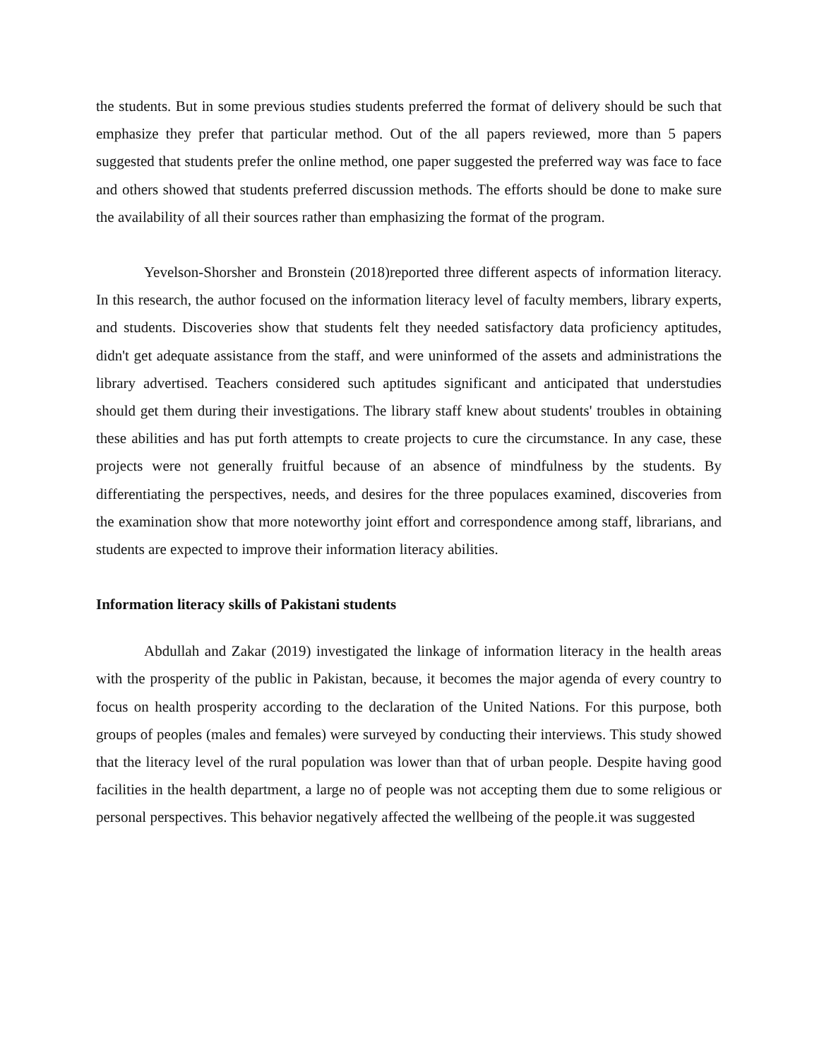the students. But in some previous studies students preferred the format of delivery should be such that emphasize they prefer that particular method. Out of the all papers reviewed, more than 5 papers suggested that students prefer the online method, one paper suggested the preferred way was face to face and others showed that students preferred discussion methods. The efforts should be done to make sure the availability of all their sources rather than emphasizing the format of the program.
Yevelson-Shorsher and Bronstein (2018)reported three different aspects of information literacy. In this research, the author focused on the information literacy level of faculty members, library experts, and students. Discoveries show that students felt they needed satisfactory data proficiency aptitudes, didn't get adequate assistance from the staff, and were uninformed of the assets and administrations the library advertised. Teachers considered such aptitudes significant and anticipated that understudies should get them during their investigations. The library staff knew about students' troubles in obtaining these abilities and has put forth attempts to create projects to cure the circumstance. In any case, these projects were not generally fruitful because of an absence of mindfulness by the students. By differentiating the perspectives, needs, and desires for the three populaces examined, discoveries from the examination show that more noteworthy joint effort and correspondence among staff, librarians, and students are expected to improve their information literacy abilities.
Information literacy skills of Pakistani students
Abdullah and Zakar (2019) investigated the linkage of information literacy in the health areas with the prosperity of the public in Pakistan, because, it becomes the major agenda of every country to focus on health prosperity according to the declaration of the United Nations. For this purpose, both groups of peoples (males and females) were surveyed by conducting their interviews. This study showed that the literacy level of the rural population was lower than that of urban people. Despite having good facilities in the health department, a large no of people was not accepting them due to some religious or personal perspectives. This behavior negatively affected the wellbeing of the people.it was suggested